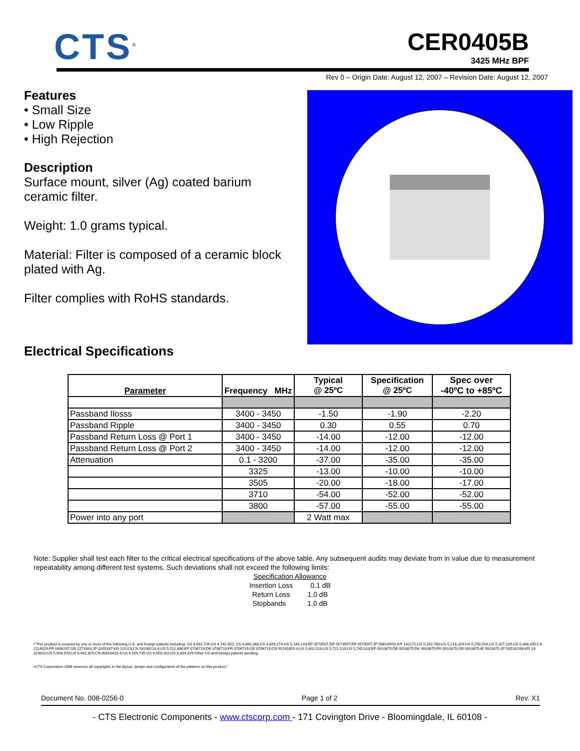CTS<sup>®</sup> CER0405B
3425 MHz BPF
Rev 0 – Origin Date: August 12, 2007 – Revision Date: August 12, 2007
Features
• Small Size
• Low Ripple
• High Rejection
Description
Surface mount, silver (Ag) coated barium ceramic filter.
Weight: 1.0 grams typical.
Material: Filter is composed of a ceramic block plated with Ag.
Filter complies with RoHS standards.
Electrical Specifications
| Parameter | Frequency MHz | Typical @ 25ºC | Specification @ 25ºC | Spec over -40ºC to +85ºC |
| --- | --- | --- | --- | --- |
| Passband Ilosss | 3400 - 3450 | -1.50 | -1.90 | -2.20 |
| Passband Ripple | 3400 - 3450 | 0.30 | 0.55 | 0.70 |
| Passband Return Loss @ Port 1 | 3400 - 3450 | -14.00 | -12.00 | -12.00 |
| Passband Return Loss @ Port 2 | 3400 - 3450 | -14.00 | -12.00 | -12.00 |
| Attenuation | 0.1 - 3200 | -37.00 | -35.00 | -35.00 |
| | 3325 | -13.00 | -10.00 | -10.00 |
| | 3505 | -20.00 | -18.00 | -17.00 |
| | 3710 | -54.00 | -52.00 | -52.00 |
| | 3800 | -57.00 | -55.00 | -55.00 |
| Power into any port | | 2 Watt max | | |
Note: Supplier shall test each filter to the critical electrical specifications of the above table. Any subsequent audits may deviate from in value due to measurement repeatability among different test systems. Such deviations shall not exceed the following limits:
Specification Allowance
Insertion Loss 0.1 dB
Return Loss 1.0 dB
Stopbands 1.0 dB
•"This product is covered by one or more of the following U.S. and foreign patents including: US 4,692,726;US 4,742,562; US 4,800,348;US 4,829,274;US 5,146,193;EP 0573597;DE 0573597;FR 0573597;JP 508149/92;KR 142171;US 5,162,760;US 5,218,329;US 5,250,916;US 5,327,109;US 5,488,335;CA 2114029;FR 9306297;GB 2273393;JP 3205337;KR 115113;CN 93106228.4;US 5,512,866;EP 0706719;DE 0706719;FR 0706719;GB 0706719;CN 95190359.4;US 5,602,518;US 5,721,520;US 5,745,018;EP 0910875;DE 0910875;DK 0910875;FR 0910875;GB 0910875;IE 0910875;JP 505182/98;KR 10-323013;US 5,994,978;US 6,462,629;CN 00810420.4;US 6,559,735;US 6,650,202;US 6,834,429.Other US and foreign patents pending.
•CTS Corporation 2006 reserves all copyrights in the layout, design and configuration of the patterns on this product."
Document No. 008-0256-0 Page 1 of 2 Rev. X1
- CTS Electronic Components - www.ctscorp.com - 171 Covington Drive - Bloomingdale, IL 60108 -